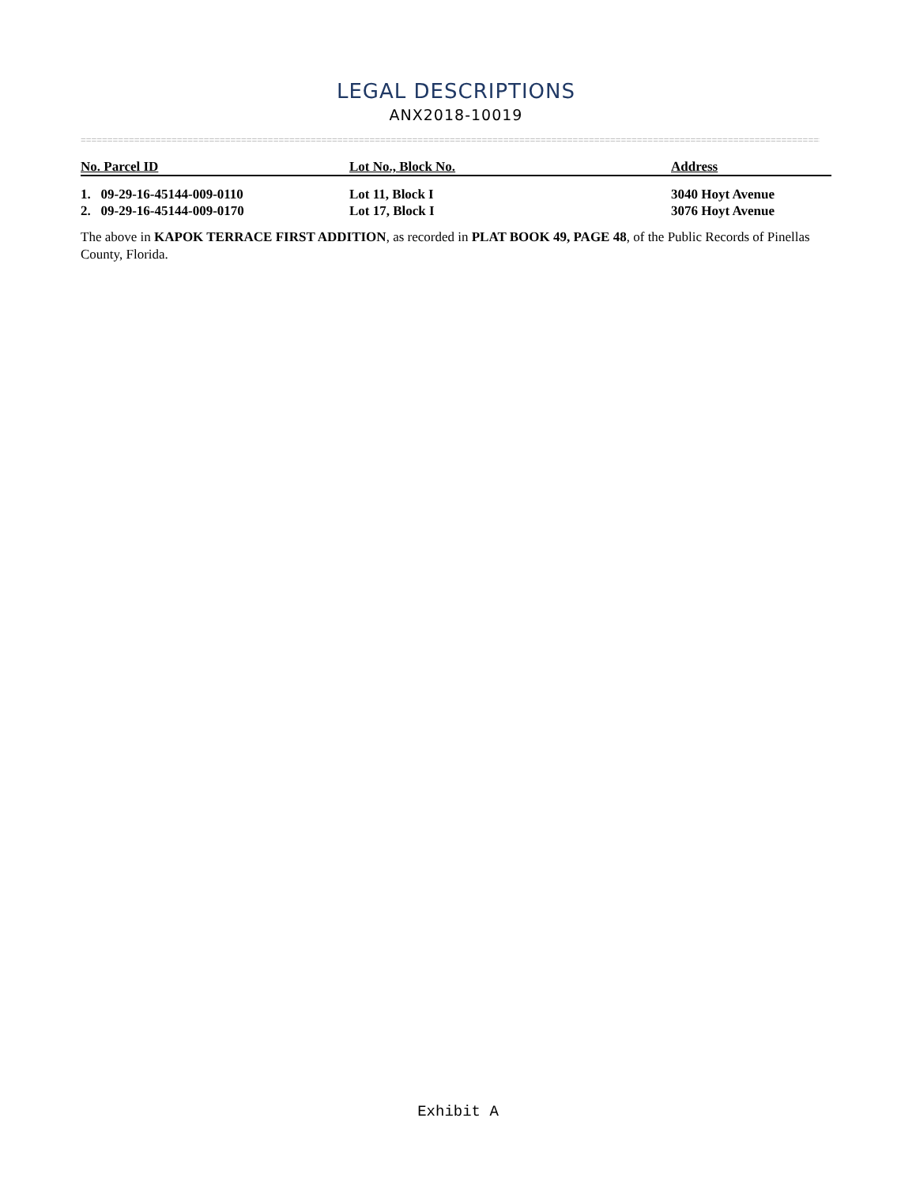LEGAL DESCRIPTIONS
ANX2018-10019
================================================================================================================================================
| No. Parcel ID | Lot No., Block No. | Address |
| --- | --- | --- |
| 1. 09-29-16-45144-009-0110 | Lot 11, Block I | 3040 Hoyt Avenue |
| 2. 09-29-16-45144-009-0170 | Lot 17, Block I | 3076 Hoyt Avenue |
The above in KAPOK TERRACE FIRST ADDITION, as recorded in PLAT BOOK 49, PAGE 48, of the Public Records of Pinellas County, Florida.
Exhibit A